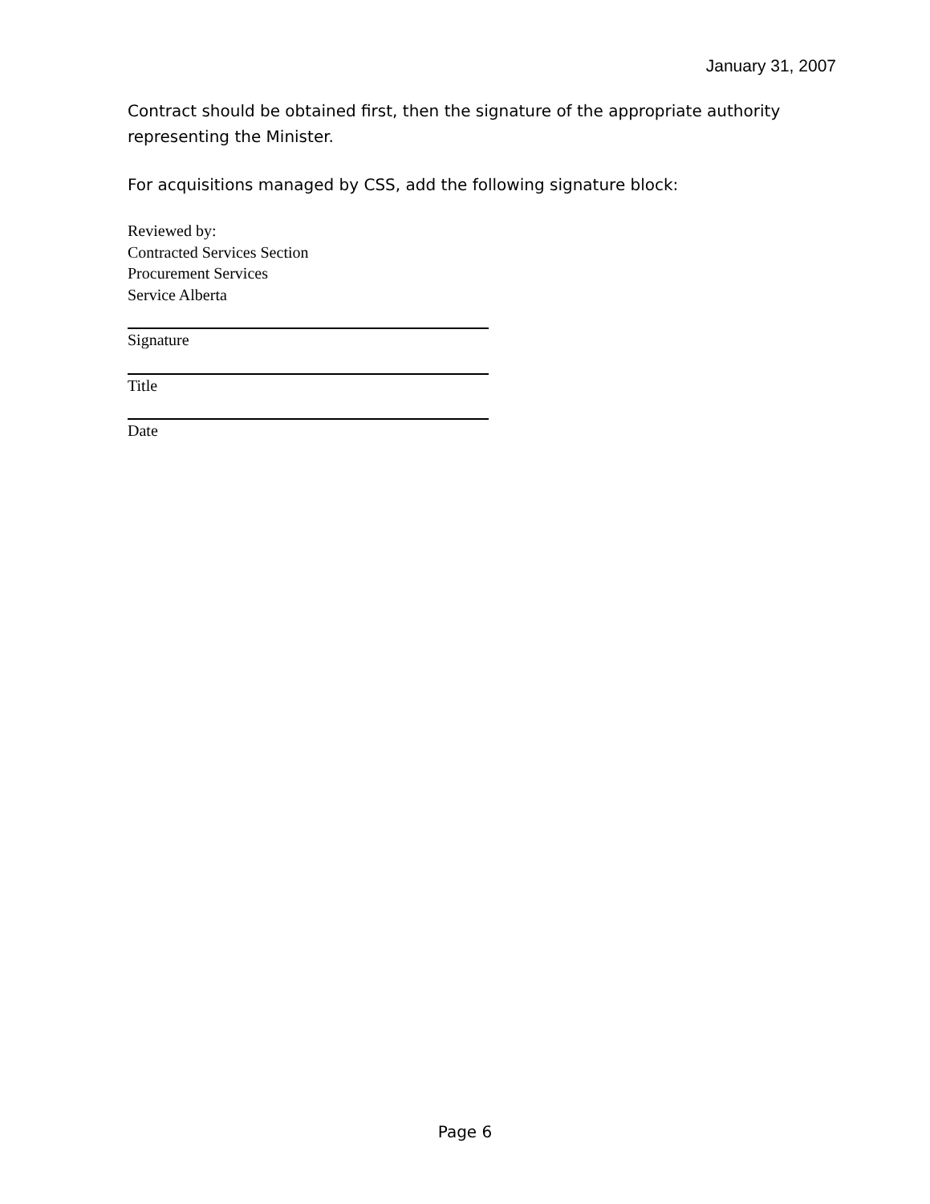January 31, 2007
Contract should be obtained first, then the signature of the appropriate authority representing the Minister.
For acquisitions managed by CSS, add the following signature block:
Reviewed by:
Contracted Services Section
Procurement Services
Service Alberta
Signature
Title
Date
Page 6